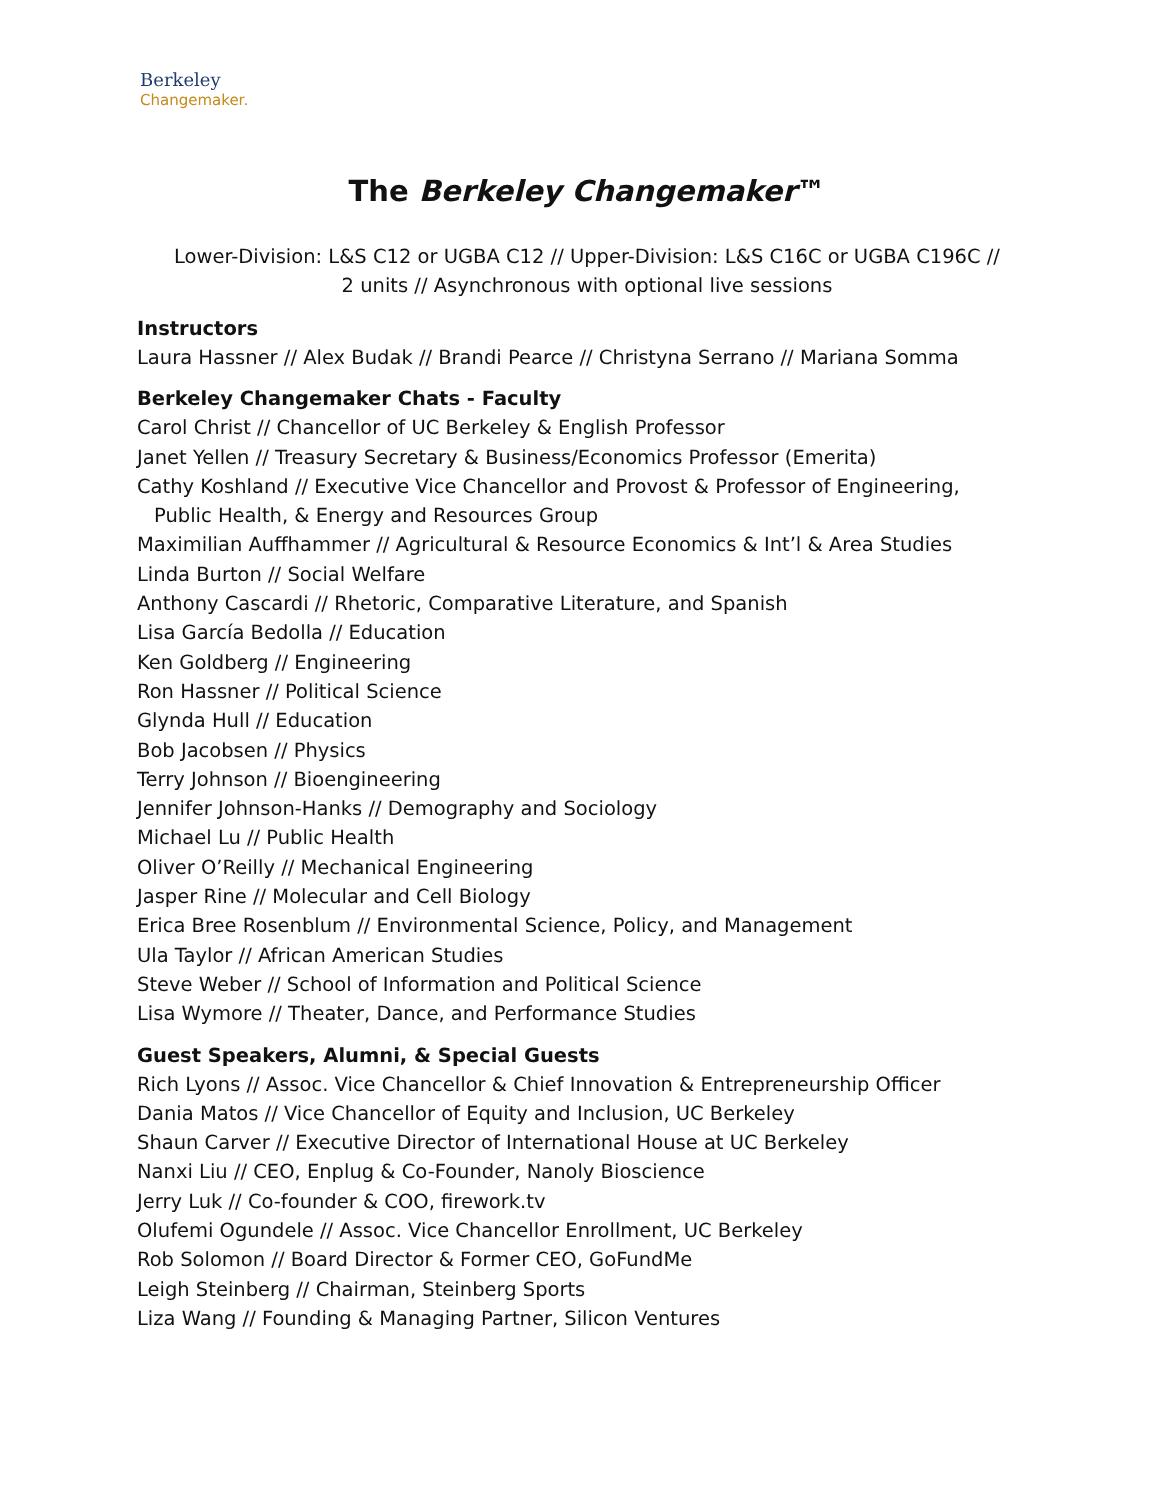Berkeley
Changemaker.
The Berkeley Changemaker™
Lower-Division: L&S C12 or UGBA C12 // Upper-Division: L&S C16C or UGBA C196C //
2 units // Asynchronous with optional live sessions
Instructors
Laura Hassner // Alex Budak // Brandi Pearce // Christyna Serrano // Mariana Somma
Berkeley Changemaker Chats - Faculty
Carol Christ // Chancellor of UC Berkeley & English Professor
Janet Yellen // Treasury Secretary & Business/Economics Professor (Emerita)
Cathy Koshland // Executive Vice Chancellor and Provost & Professor of Engineering,
Public Health, & Energy and Resources Group
Maximilian Auffhammer // Agricultural & Resource Economics & Int’l & Area Studies
Linda Burton // Social Welfare
Anthony Cascardi // Rhetoric, Comparative Literature, and Spanish
Lisa García Bedolla // Education
Ken Goldberg // Engineering
Ron Hassner // Political Science
Glynda Hull // Education
Bob Jacobsen // Physics
Terry Johnson // Bioengineering
Jennifer Johnson-Hanks // Demography and Sociology
Michael Lu // Public Health
Oliver O’Reilly // Mechanical Engineering
Jasper Rine // Molecular and Cell Biology
Erica Bree Rosenblum // Environmental Science, Policy, and Management
Ula Taylor // African American Studies
Steve Weber // School of Information and Political Science
Lisa Wymore // Theater, Dance, and Performance Studies
Guest Speakers, Alumni, & Special Guests
Rich Lyons // Assoc. Vice Chancellor & Chief Innovation & Entrepreneurship Officer
Dania Matos // Vice Chancellor of Equity and Inclusion, UC Berkeley
Shaun Carver // Executive Director of International House at UC Berkeley
Nanxi Liu // CEO, Enplug & Co-Founder, Nanoly Bioscience
Jerry Luk // Co-founder & COO, firework.tv
Olufemi Ogundele // Assoc. Vice Chancellor Enrollment, UC Berkeley
Rob Solomon // Board Director & Former CEO, GoFundMe
Leigh Steinberg // Chairman, Steinberg Sports
Liza Wang // Founding & Managing Partner, Silicon Ventures